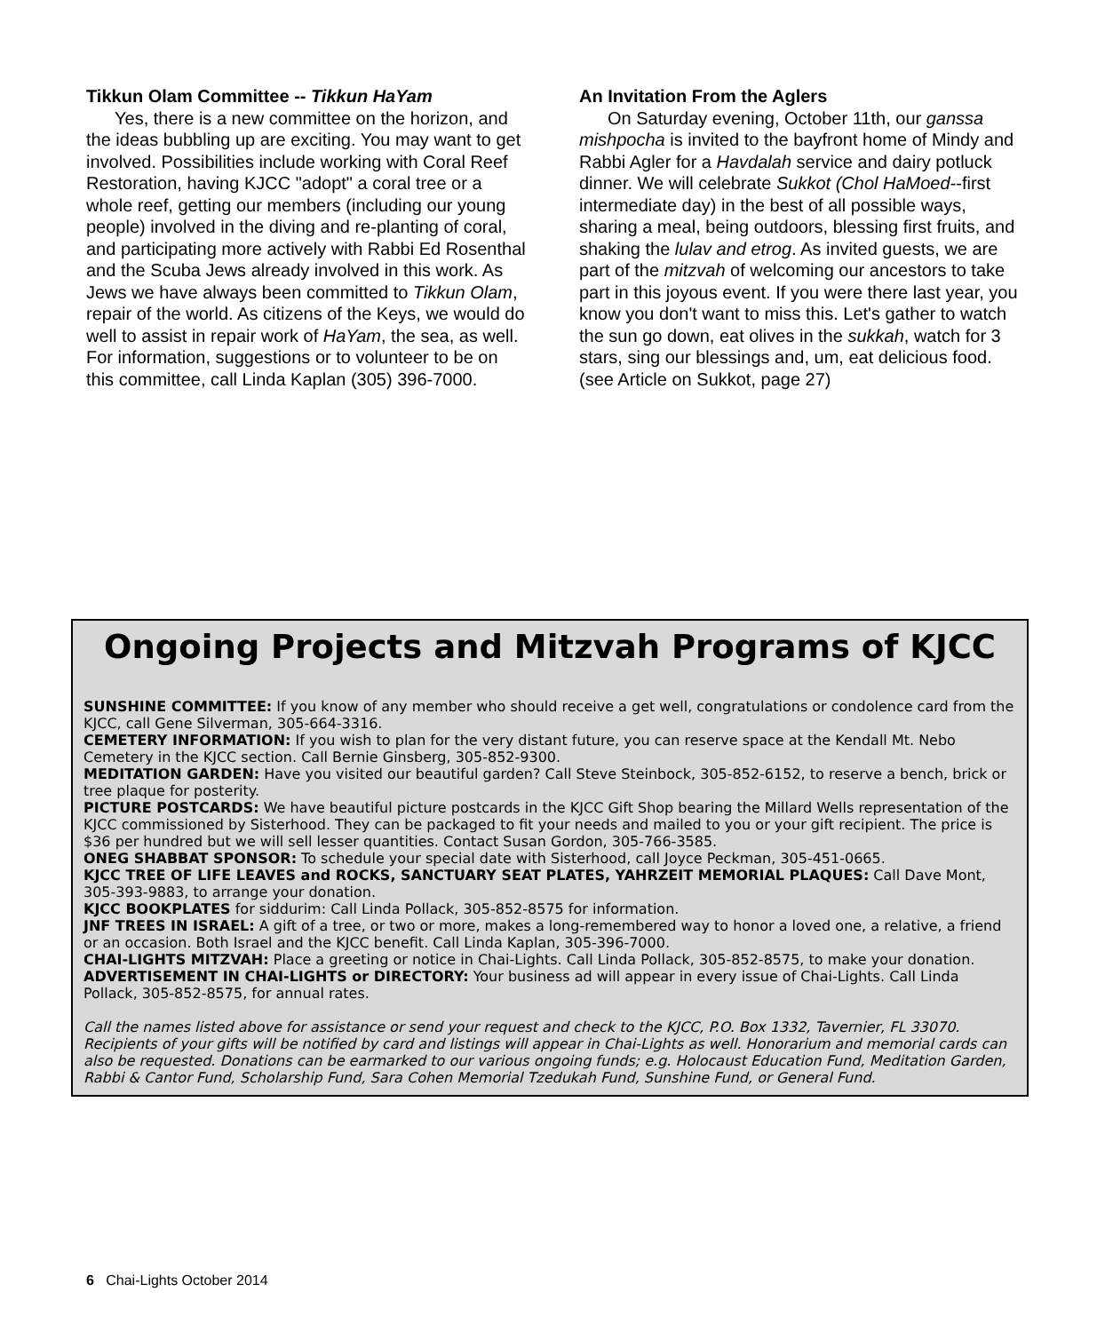Tikkun Olam Committee -- Tikkun HaYam
Yes, there is a new committee on the horizon, and the ideas bubbling up are exciting. You may want to get involved. Possibilities include working with Coral Reef Restoration, having KJCC "adopt" a coral tree or a whole reef, getting our members (including our young people) involved in the diving and re-planting of coral, and participating more actively with Rabbi Ed Rosenthal and the Scuba Jews already involved in this work. As Jews we have always been committed to Tikkun Olam, repair of the world. As citizens of the Keys, we would do well to assist in repair work of HaYam, the sea, as well. For information, suggestions or to volunteer to be on this committee, call Linda Kaplan (305) 396-7000.
An Invitation From the Aglers
On Saturday evening, October 11th, our ganssa mishpocha is invited to the bayfront home of Mindy and Rabbi Agler for a Havdalah service and dairy potluck dinner. We will celebrate Sukkot (Chol HaMoed--first intermediate day) in the best of all possible ways, sharing a meal, being outdoors, blessing first fruits, and shaking the lulav and etrog. As invited guests, we are part of the mitzvah of welcoming our ancestors to take part in this joyous event. If you were there last year, you know you don't want to miss this. Let's gather to watch the sun go down, eat olives in the sukkah, watch for 3 stars, sing our blessings and, um, eat delicious food. (see Article on Sukkot, page 27)
Ongoing Projects and Mitzvah Programs of KJCC
SUNSHINE COMMITTEE: If you know of any member who should receive a get well, congratulations or condolence card from the KJCC, call Gene Silverman, 305-664-3316.
CEMETERY INFORMATION: If you wish to plan for the very distant future, you can reserve space at the Kendall Mt. Nebo Cemetery in the KJCC section. Call Bernie Ginsberg, 305-852-9300.
MEDITATION GARDEN: Have you visited our beautiful garden? Call Steve Steinbock, 305-852-6152, to reserve a bench, brick or tree plaque for posterity.
PICTURE POSTCARDS: We have beautiful picture postcards in the KJCC Gift Shop bearing the Millard Wells representation of the KJCC commissioned by Sisterhood. They can be packaged to fit your needs and mailed to you or your gift recipient. The price is $36 per hundred but we will sell lesser quantities. Contact Susan Gordon, 305-766-3585.
ONEG SHABBAT SPONSOR: To schedule your special date with Sisterhood, call Joyce Peckman, 305-451-0665.
KJCC TREE OF LIFE LEAVES and ROCKS, SANCTUARY SEAT PLATES, YAHRZEIT MEMORIAL PLAQUES: Call Dave Mont, 305-393-9883, to arrange your donation.
KJCC BOOKPLATES for siddurim: Call Linda Pollack, 305-852-8575 for information.
JNF TREES IN ISRAEL: A gift of a tree, or two or more, makes a long-remembered way to honor a loved one, a relative, a friend or an occasion. Both Israel and the KJCC benefit. Call Linda Kaplan, 305-396-7000.
CHAI-LIGHTS MITZVAH: Place a greeting or notice in Chai-Lights. Call Linda Pollack, 305-852-8575, to make your donation.
ADVERTISEMENT IN CHAI-LIGHTS or DIRECTORY: Your business ad will appear in every issue of Chai-Lights. Call Linda Pollack, 305-852-8575, for annual rates.
Call the names listed above for assistance or send your request and check to the KJCC, P.O. Box 1332, Tavernier, FL 33070. Recipients of your gifts will be notified by card and listings will appear in Chai-Lights as well. Honorarium and memorial cards can also be requested. Donations can be earmarked to our various ongoing funds; e.g. Holocaust Education Fund, Meditation Garden, Rabbi & Cantor Fund, Scholarship Fund, Sara Cohen Memorial Tzedukah Fund, Sunshine Fund, or General Fund.
6 Chai-Lights October 2014